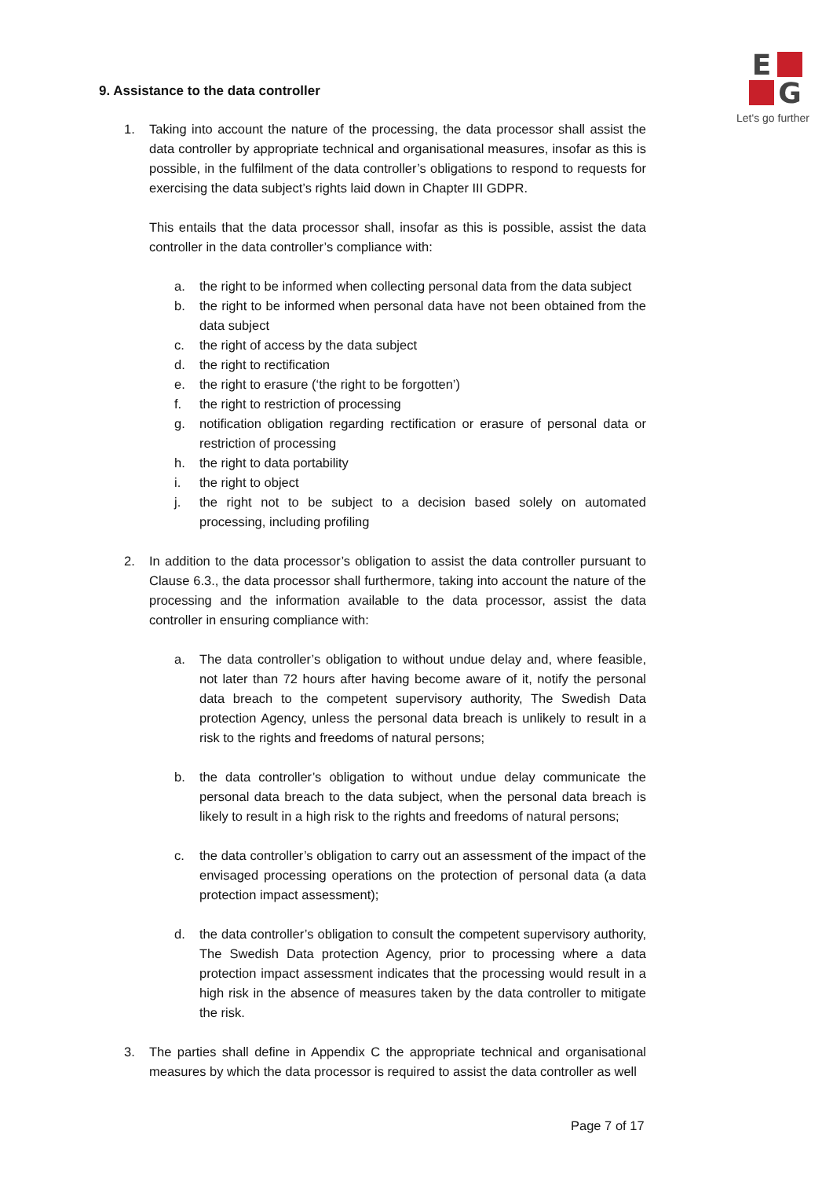E
G
Let's go further
9. Assistance to the data controller
1. Taking into account the nature of the processing, the data processor shall assist the data controller by appropriate technical and organisational measures, insofar as this is possible, in the fulfilment of the data controller’s obligations to respond to requests for exercising the data subject’s rights laid down in Chapter III GDPR.
This entails that the data processor shall, insofar as this is possible, assist the data controller in the data controller’s compliance with:
a. the right to be informed when collecting personal data from the data subject
b. the right to be informed when personal data have not been obtained from the data subject
c. the right of access by the data subject
d. the right to rectification
e. the right to erasure (‘the right to be forgotten’)
f. the right to restriction of processing
g. notification obligation regarding rectification or erasure of personal data or restriction of processing
h. the right to data portability
i. the right to object
j. the right not to be subject to a decision based solely on automated processing, including profiling
2. In addition to the data processor’s obligation to assist the data controller pursuant to Clause 6.3., the data processor shall furthermore, taking into account the nature of the processing and the information available to the data processor, assist the data controller in ensuring compliance with:
a. The data controller’s obligation to without undue delay and, where feasible, not later than 72 hours after having become aware of it, notify the personal data breach to the competent supervisory authority, The Swedish Data protection Agency, unless the personal data breach is unlikely to result in a risk to the rights and freedoms of natural persons;
b. the data controller’s obligation to without undue delay communicate the personal data breach to the data subject, when the personal data breach is likely to result in a high risk to the rights and freedoms of natural persons;
c. the data controller’s obligation to carry out an assessment of the impact of the envisaged processing operations on the protection of personal data (a data protection impact assessment);
d. the data controller’s obligation to consult the competent supervisory authority, The Swedish Data protection Agency, prior to processing where a data protection impact assessment indicates that the processing would result in a high risk in the absence of measures taken by the data controller to mitigate the risk.
3. The parties shall define in Appendix C the appropriate technical and organisational measures by which the data processor is required to assist the data controller as well
Page 7 of 17